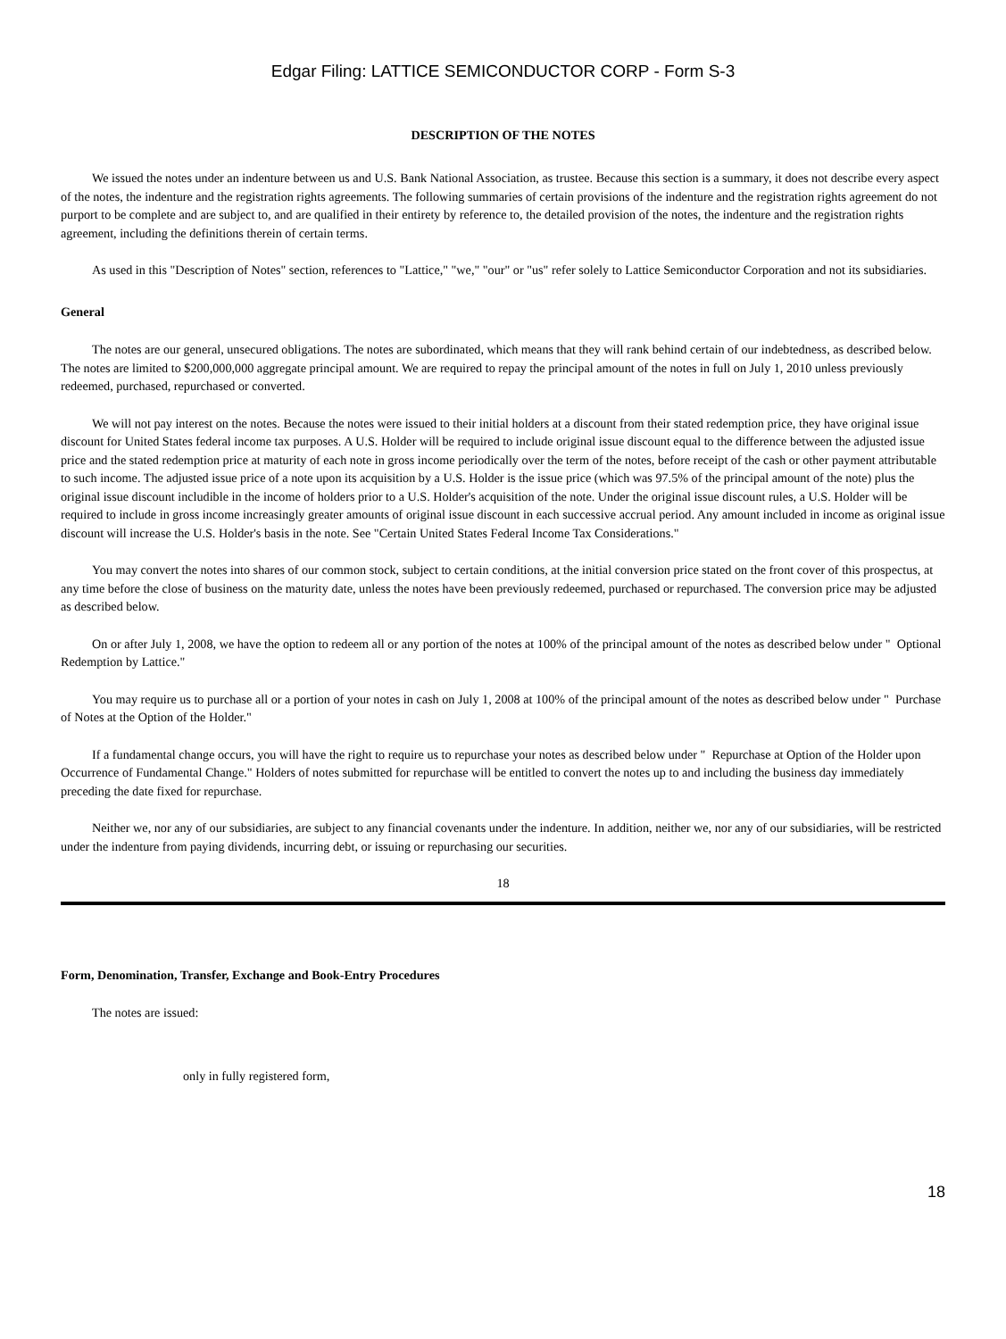Edgar Filing: LATTICE SEMICONDUCTOR CORP - Form S-3
DESCRIPTION OF THE NOTES
We issued the notes under an indenture between us and U.S. Bank National Association, as trustee. Because this section is a summary, it does not describe every aspect of the notes, the indenture and the registration rights agreements. The following summaries of certain provisions of the indenture and the registration rights agreement do not purport to be complete and are subject to, and are qualified in their entirety by reference to, the detailed provision of the notes, the indenture and the registration rights agreement, including the definitions therein of certain terms.
As used in this "Description of Notes" section, references to "Lattice," "we," "our" or "us" refer solely to Lattice Semiconductor Corporation and not its subsidiaries.
General
The notes are our general, unsecured obligations. The notes are subordinated, which means that they will rank behind certain of our indebtedness, as described below. The notes are limited to $200,000,000 aggregate principal amount. We are required to repay the principal amount of the notes in full on July 1, 2010 unless previously redeemed, purchased, repurchased or converted.
We will not pay interest on the notes. Because the notes were issued to their initial holders at a discount from their stated redemption price, they have original issue discount for United States federal income tax purposes. A U.S. Holder will be required to include original issue discount equal to the difference between the adjusted issue price and the stated redemption price at maturity of each note in gross income periodically over the term of the notes, before receipt of the cash or other payment attributable to such income. The adjusted issue price of a note upon its acquisition by a U.S. Holder is the issue price (which was 97.5% of the principal amount of the note) plus the original issue discount includible in the income of holders prior to a U.S. Holder's acquisition of the note. Under the original issue discount rules, a U.S. Holder will be required to include in gross income increasingly greater amounts of original issue discount in each successive accrual period. Any amount included in income as original issue discount will increase the U.S. Holder's basis in the note. See "Certain United States Federal Income Tax Considerations."
You may convert the notes into shares of our common stock, subject to certain conditions, at the initial conversion price stated on the front cover of this prospectus, at any time before the close of business on the maturity date, unless the notes have been previously redeemed, purchased or repurchased. The conversion price may be adjusted as described below.
On or after July 1, 2008, we have the option to redeem all or any portion of the notes at 100% of the principal amount of the notes as described below under " Optional Redemption by Lattice."
You may require us to purchase all or a portion of your notes in cash on July 1, 2008 at 100% of the principal amount of the notes as described below under " Purchase of Notes at the Option of the Holder."
If a fundamental change occurs, you will have the right to require us to repurchase your notes as described below under " Repurchase at Option of the Holder upon Occurrence of Fundamental Change." Holders of notes submitted for repurchase will be entitled to convert the notes up to and including the business day immediately preceding the date fixed for repurchase.
Neither we, nor any of our subsidiaries, are subject to any financial covenants under the indenture. In addition, neither we, nor any of our subsidiaries, will be restricted under the indenture from paying dividends, incurring debt, or issuing or repurchasing our securities.
18
Form, Denomination, Transfer, Exchange and Book-Entry Procedures
The notes are issued:
only in fully registered form,
18